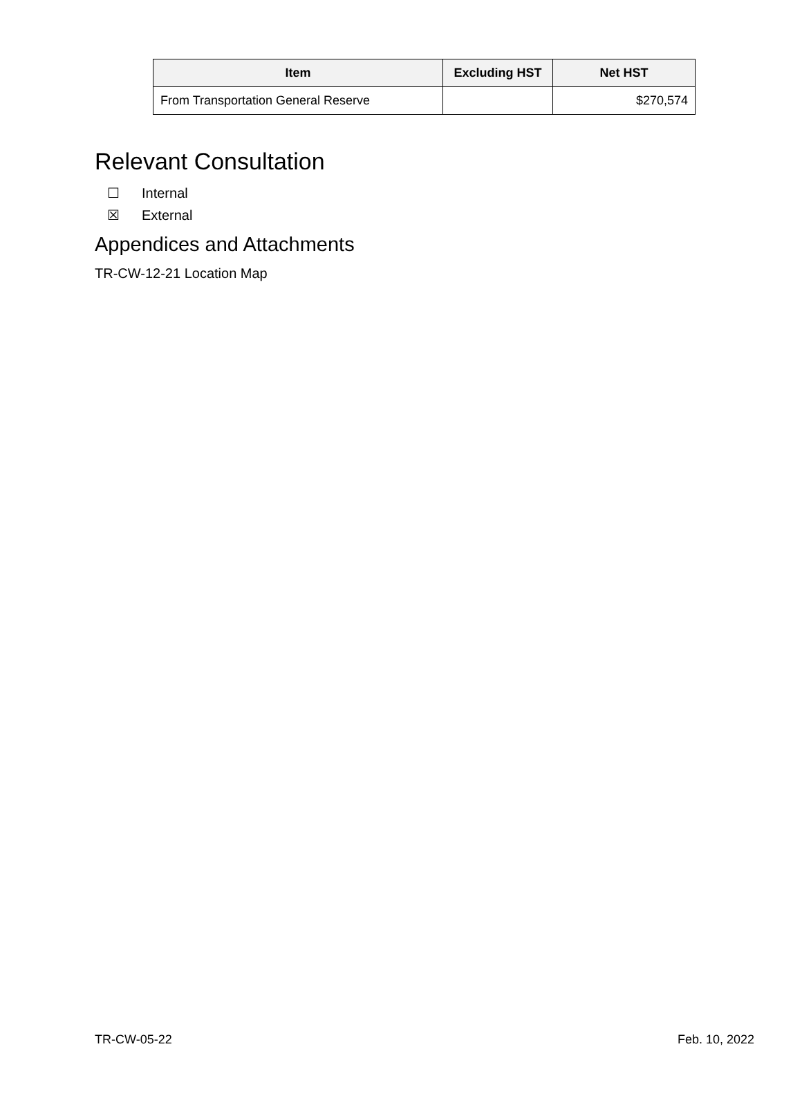| Item | Excluding HST | Net HST |
| --- | --- | --- |
| From Transportation General Reserve | | $270,574 |
Relevant Consultation
☐ Internal
☒ External
Appendices and Attachments
TR-CW-12-21 Location Map
TR-CW-05-22 Feb. 10, 2022